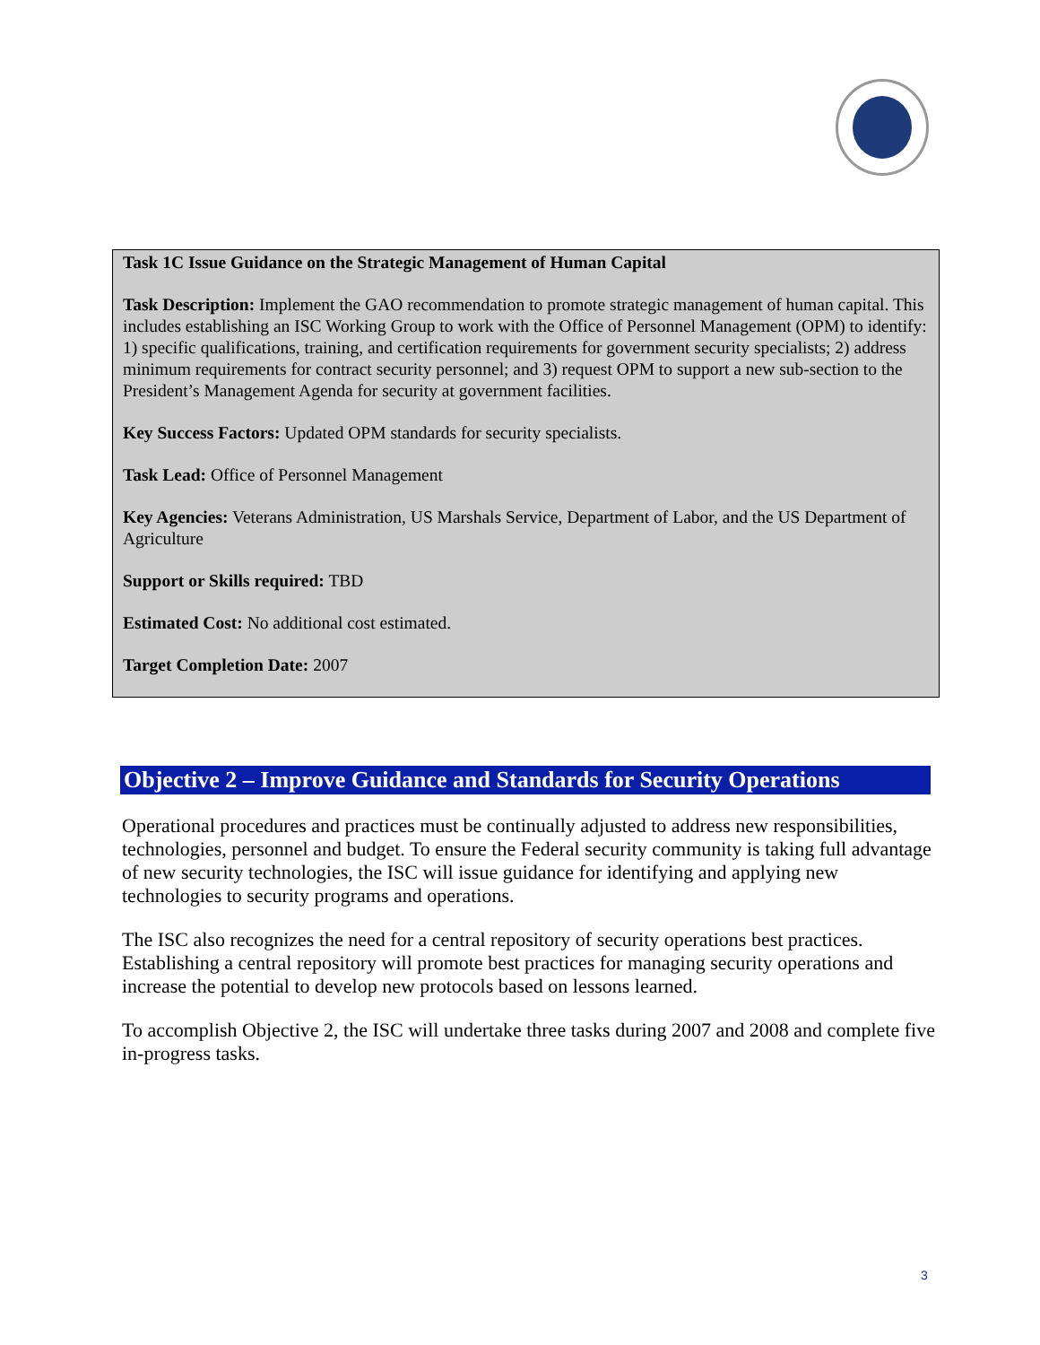Task 1C Issue Guidance on the Strategic Management of Human Capital
Task Description: Implement the GAO recommendation to promote strategic management of human capital. This includes establishing an ISC Working Group to work with the Office of Personnel Management (OPM) to identify: 1) specific qualifications, training, and certification requirements for government security specialists; 2) address minimum requirements for contract security personnel; and 3) request OPM to support a new sub-section to the President’s Management Agenda for security at government facilities.
Key Success Factors: Updated OPM standards for security specialists.
Task Lead: Office of Personnel Management
Key Agencies: Veterans Administration, US Marshals Service, Department of Labor, and the US Department of Agriculture
Support or Skills required: TBD
Estimated Cost: No additional cost estimated.
Target Completion Date: 2007
Objective 2 – Improve Guidance and Standards for Security Operations
Operational procedures and practices must be continually adjusted to address new responsibilities, technologies, personnel and budget. To ensure the Federal security community is taking full advantage of new security technologies, the ISC will issue guidance for identifying and applying new technologies to security programs and operations.
The ISC also recognizes the need for a central repository of security operations best practices. Establishing a central repository will promote best practices for managing security operations and increase the potential to develop new protocols based on lessons learned.
To accomplish Objective 2, the ISC will undertake three tasks during 2007 and 2008 and complete five in-progress tasks.
3